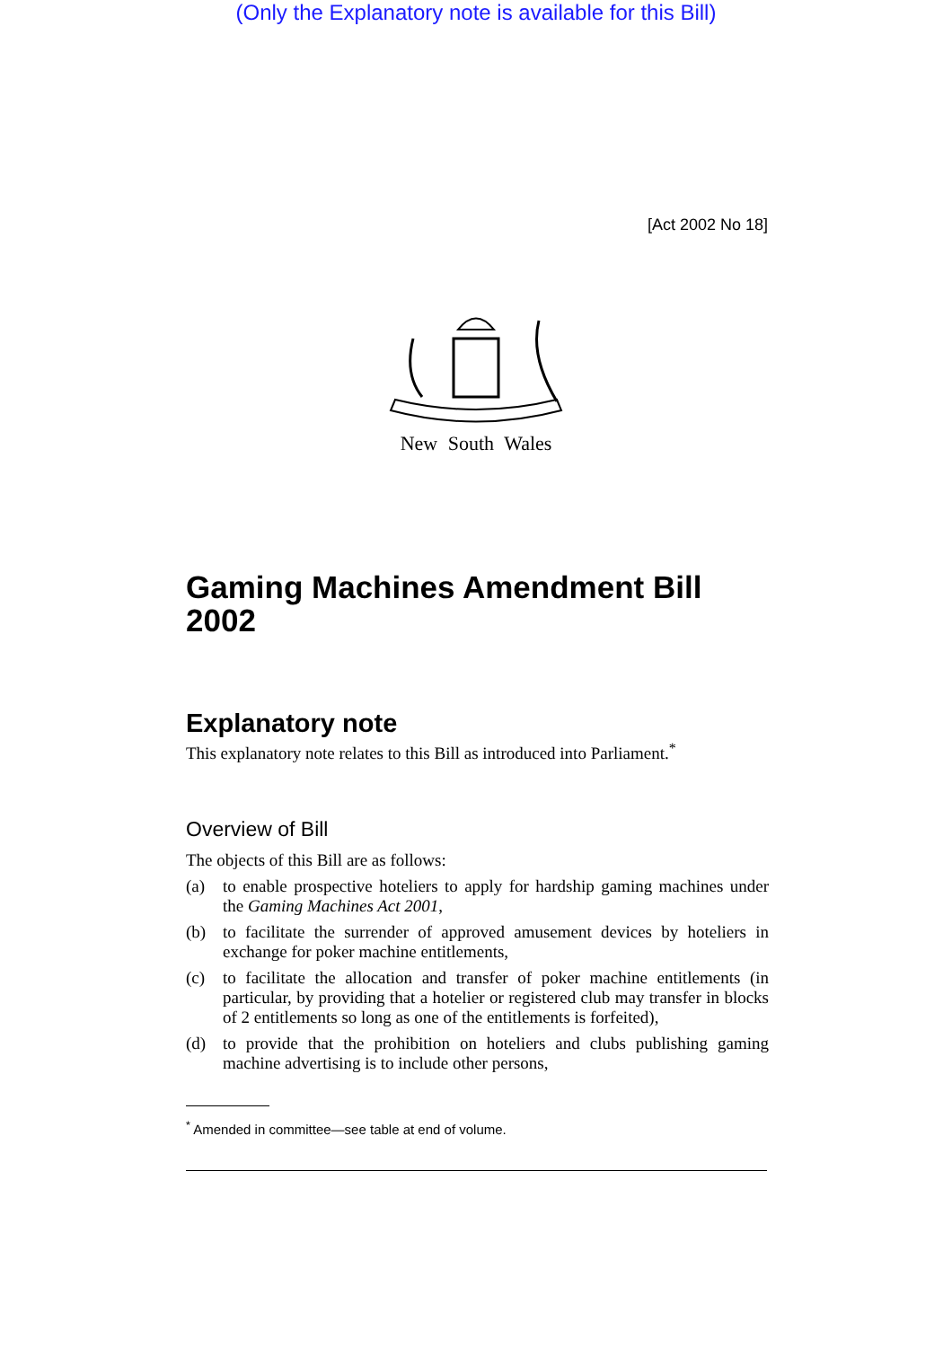(Only the Explanatory note is available for this Bill)
[Act 2002 No 18]
New South Wales
Gaming Machines Amendment Bill 2002
Explanatory note
This explanatory note relates to this Bill as introduced into Parliament.<sup>*</sup>
Overview of Bill
The objects of this Bill are as follows:
(a) to enable prospective hoteliers to apply for hardship gaming machines under the Gaming Machines Act 2001,
(b) to facilitate the surrender of approved amusement devices by hoteliers in exchange for poker machine entitlements,
(c) to facilitate the allocation and transfer of poker machine entitlements (in particular, by providing that a hotelier or registered club may transfer in blocks of 2 entitlements so long as one of the entitlements is forfeited),
(d) to provide that the prohibition on hoteliers and clubs publishing gaming machine advertising is to include other persons,
<sup>*</sup> Amended in committee—see table at end of volume.